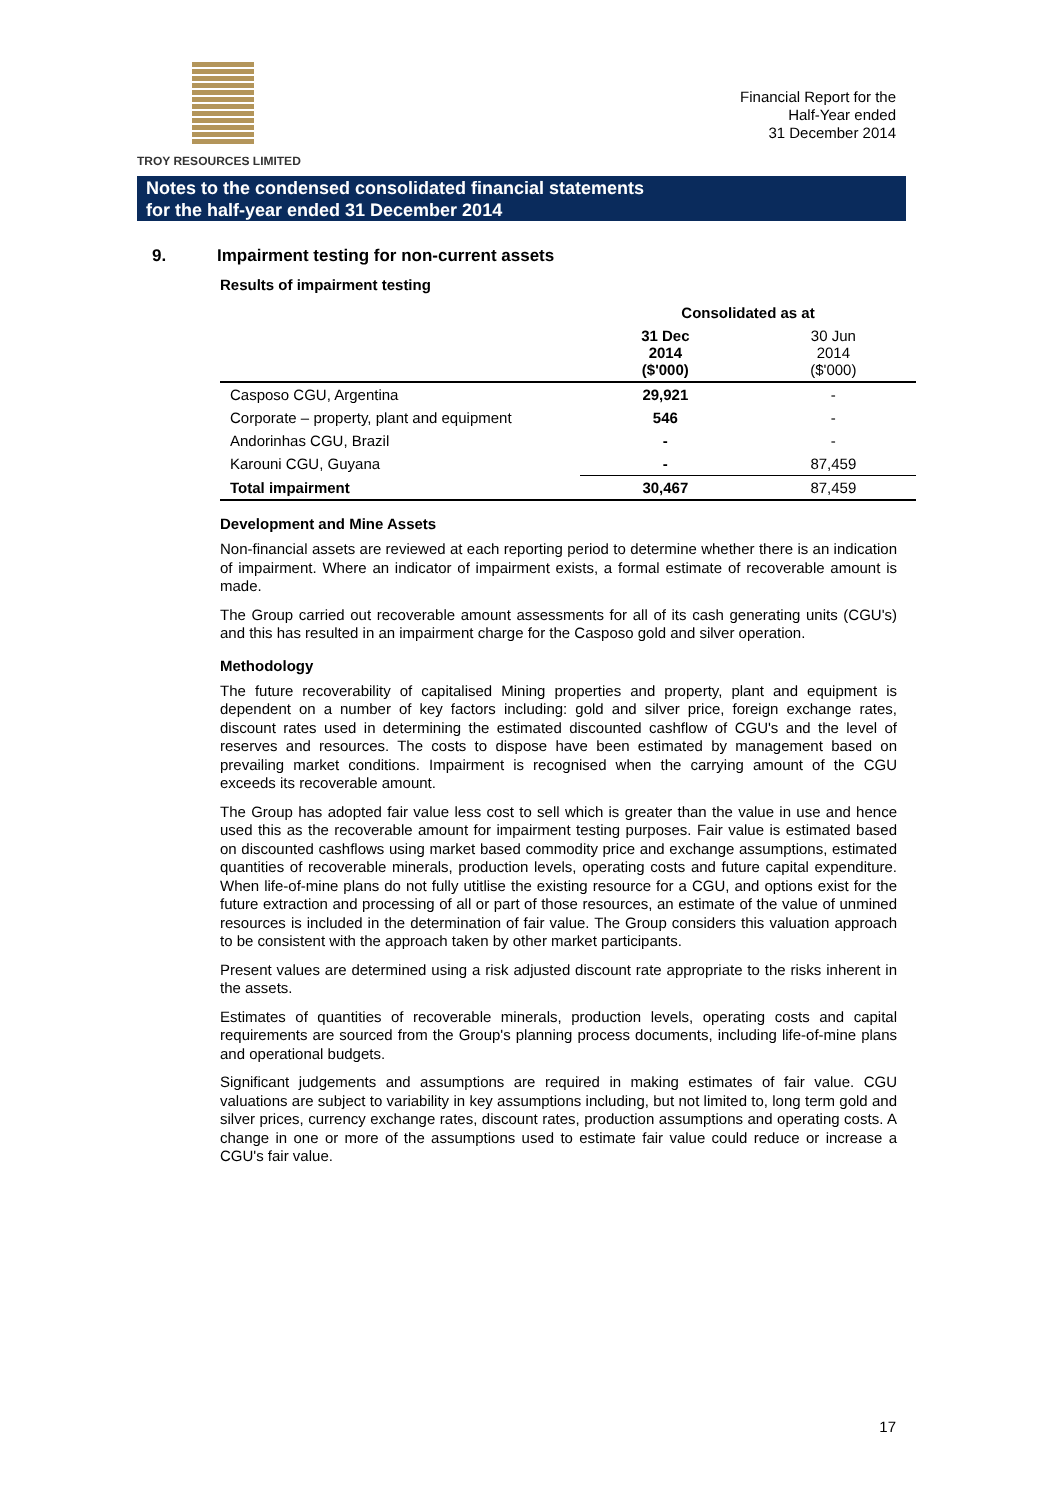TROY RESOURCES LIMITED
Financial Report for the
Half-Year ended
31 December 2014
Notes to the condensed consolidated financial statements
for the half-year ended 31 December 2014
9. Impairment testing for non-current assets
Results of impairment testing
| | Consolidated as at | |
| --- | --- | --- |
| | 31 Dec 2014 ($'000) | 30 Jun 2014 ($'000) |
| Casposo CGU, Argentina | 29,921 | - |
| Corporate – property, plant and equipment | 546 | - |
| Andorinhas CGU, Brazil | - | - |
| Karouni CGU, Guyana | - | 87,459 |
| Total impairment | 30,467 | 87,459 |
Development and Mine Assets
Non-financial assets are reviewed at each reporting period to determine whether there is an indication of impairment. Where an indicator of impairment exists, a formal estimate of recoverable amount is made.
The Group carried out recoverable amount assessments for all of its cash generating units (CGU's) and this has resulted in an impairment charge for the Casposo gold and silver operation.
Methodology
The future recoverability of capitalised Mining properties and property, plant and equipment is dependent on a number of key factors including: gold and silver price, foreign exchange rates, discount rates used in determining the estimated discounted cashflow of CGU's and the level of reserves and resources. The costs to dispose have been estimated by management based on prevailing market conditions. Impairment is recognised when the carrying amount of the CGU exceeds its recoverable amount.
The Group has adopted fair value less cost to sell which is greater than the value in use and hence used this as the recoverable amount for impairment testing purposes. Fair value is estimated based on discounted cashflows using market based commodity price and exchange assumptions, estimated quantities of recoverable minerals, production levels, operating costs and future capital expenditure. When life-of-mine plans do not fully utitlise the existing resource for a CGU, and options exist for the future extraction and processing of all or part of those resources, an estimate of the value of unmined resources is included in the determination of fair value. The Group considers this valuation approach to be consistent with the approach taken by other market participants.
Present values are determined using a risk adjusted discount rate appropriate to the risks inherent in the assets.
Estimates of quantities of recoverable minerals, production levels, operating costs and capital requirements are sourced from the Group's planning process documents, including life-of-mine plans and operational budgets.
Significant judgements and assumptions are required in making estimates of fair value. CGU valuations are subject to variability in key assumptions including, but not limited to, long term gold and silver prices, currency exchange rates, discount rates, production assumptions and operating costs. A change in one or more of the assumptions used to estimate fair value could reduce or increase a CGU's fair value.
17